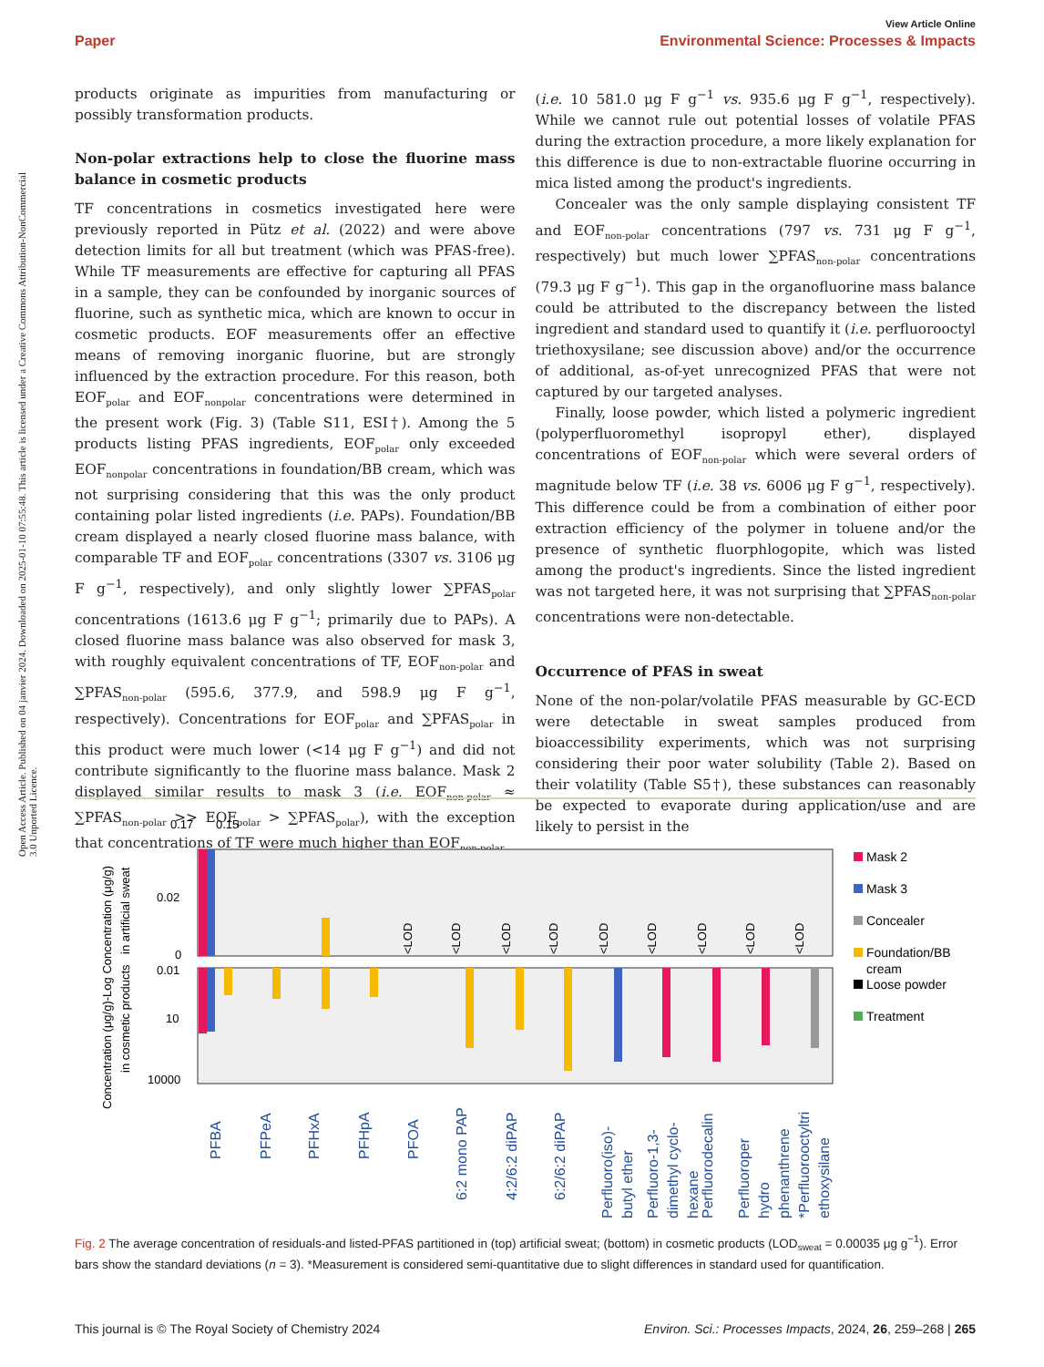Open Access Article. Published on 04 janvier 2024. Downloaded on 2025-01-10 07:55:48. This article is licensed under a Creative Commons Attribution-NonCommercial 3.0 Unported Licence.
View Article Online
Paper Environmental Science: Processes & Impacts
products originate as impurities from manufacturing or possibly transformation products.
Non-polar extractions help to close the fluorine mass balance in cosmetic products
TF concentrations in cosmetics investigated here were previously reported in Pütz et al. (2022) and were above detection limits for all but treatment (which was PFAS-free). While TF measurements are effective for capturing all PFAS in a sample, they can be confounded by inorganic sources of fluorine, such as synthetic mica, which are known to occur in cosmetic products. EOF measurements offer an effective means of removing inorganic fluorine, but are strongly influenced by the extraction procedure. For this reason, both EOF<sub>polar</sub> and EOF<sub>nonpolar</sub> concentrations were determined in the present work (Fig. 3) (Table S11, ESI†). Among the 5 products listing PFAS ingredients, EOF<sub>polar</sub> only exceeded EOF<sub>nonpolar</sub> concentrations in foundation/BB cream, which was not surprising considering that this was the only product containing polar listed ingredients (i.e. PAPs). Foundation/BB cream displayed a nearly closed fluorine mass balance, with comparable TF and EOF<sub>polar</sub> concentrations (3307 vs. 3106 μg F g<sup>−1</sup>, respectively), and only slightly lower ∑PFAS<sub>polar</sub> concentrations (1613.6 μg F g<sup>−1</sup>; primarily due to PAPs). A closed fluorine mass balance was also observed for mask 3, with roughly equivalent concentrations of TF, EOF<sub>non-polar</sub> and ∑PFAS<sub>non-polar</sub> (595.6, 377.9, and 598.9 μg F g<sup>−1</sup>, respectively). Concentrations for EOF<sub>polar</sub> and ∑PFAS<sub>polar</sub> in this product were much lower (<14 μg F g<sup>−1</sup>) and did not contribute significantly to the fluorine mass balance. Mask 2 displayed similar results to mask 3 (i.e. EOF<sub>non-polar</sub> ≈ ∑PFAS<sub>non-polar</sub> >> EOF<sub>polar</sub> > ∑PFAS<sub>polar</sub>), with the exception that concentrations of TF were much higher than EOF<sub>non-polar</sub>
(i.e. 10 581.0 μg F g<sup>−1</sup> vs. 935.6 μg F g<sup>−1</sup>, respectively). While we cannot rule out potential losses of volatile PFAS during the extraction procedure, a more likely explanation for this difference is due to non-extractable fluorine occurring in mica listed among the product's ingredients.
Concealer was the only sample displaying consistent TF and EOF<sub>non-polar</sub> concentrations (797 vs. 731 μg F g<sup>−1</sup>, respectively) but much lower ∑PFAS<sub>non-polar</sub> concentrations (79.3 μg F g<sup>−1</sup>). This gap in the organofluorine mass balance could be attributed to the discrepancy between the listed ingredient and standard used to quantify it (i.e. perfluorooctyl triethoxysilane; see discussion above) and/or the occurrence of additional, as-of-yet unrecognized PFAS that were not captured by our targeted analyses.
Finally, loose powder, which listed a polymeric ingredient (polyperfluoromethyl isopropyl ether), displayed concentrations of EOF<sub>non-polar</sub> which were several orders of magnitude below TF (i.e. 38 vs. 6006 μg F g<sup>−1</sup>, respectively). This difference could be from a combination of either poor extraction efficiency of the polymer in toluene and/or the presence of synthetic fluorphlogopite, which was listed among the product's ingredients. Since the listed ingredient was not targeted here, it was not surprising that ∑PFAS<sub>non-polar</sub> concentrations were non-detectable.
Occurrence of PFAS in sweat
None of the non-polar/volatile PFAS measurable by GC-ECD were detectable in sweat samples produced from bioaccessibility experiments, which was not surprising considering their poor water solubility (Table 2). Based on their volatility (Table S5†), these substances can reasonably be expected to evaporate during application/use and are likely to persist in the
0.17
0.15
0.02
0
0.01
10
10000
Concentration (μg/g)-Log Concentration (μg/g)
in cosmetic products
in artificial sweat
<LOD
<LOD
<LOD
<LOD
<LOD
<LOD
<LOD
<LOD
<LOD
PFBA
PFPeA
PFHxA
PFHpA
PFOA
6:2 mono PAP
4:2/6:2 diPAP
6:2/6:2 diPAP
Perfluoro(iso)-
butyl ether
Perfluoro-1,3-
dimethyl cyclo-
hexane
Perfluorodecalin
Perfluoroper
hydro
phenanthrene
*Perfluorooctyltri
ethoxysilane
Mask 2
Mask 3
Concealer
Foundation/BB
cream
Loose powder
Treatment
Fig. 2 The average concentration of residuals-and listed-PFAS partitioned in (top) artificial sweat; (bottom) in cosmetic products (LOD<sub>sweat</sub> = 0.00035 μg g<sup>−1</sup>). Error bars show the standard deviations (n = 3). *Measurement is considered semi-quantitative due to slight differences in standard used for quantification.
This journal is © The Royal Society of Chemistry 2024 Environ. Sci.: Processes Impacts, 2024, 26, 259–268 | 265